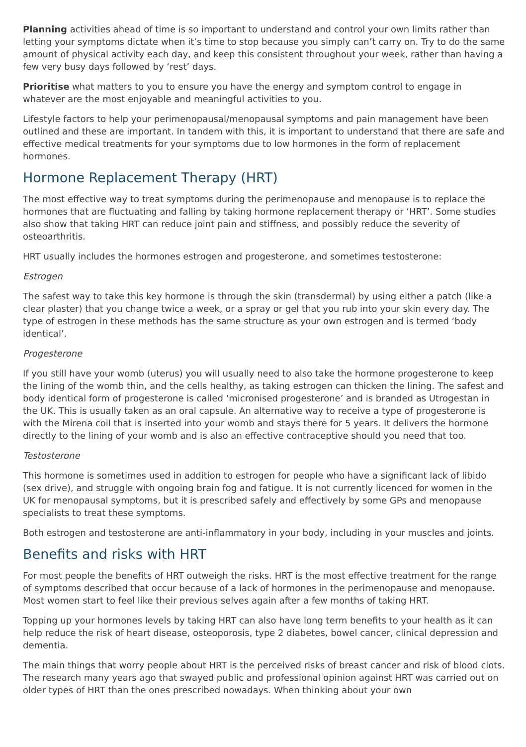Planning activities ahead of time is so important to understand and control your own limits rather than letting your symptoms dictate when it’s time to stop because you simply can’t carry on. Try to do the same amount of physical activity each day, and keep this consistent throughout your week, rather than having a few very busy days followed by ‘rest’ days.
Prioritise what matters to you to ensure you have the energy and symptom control to engage in whatever are the most enjoyable and meaningful activities to you.
Lifestyle factors to help your perimenopausal/menopausal symptoms and pain management have been outlined and these are important. In tandem with this, it is important to understand that there are safe and effective medical treatments for your symptoms due to low hormones in the form of replacement hormones.
Hormone Replacement Therapy (HRT)
The most effective way to treat symptoms during the perimenopause and menopause is to replace the hormones that are fluctuating and falling by taking hormone replacement therapy or ‘HRT’. Some studies also show that taking HRT can reduce joint pain and stiffness, and possibly reduce the severity of osteoarthritis.
HRT usually includes the hormones estrogen and progesterone, and sometimes testosterone:
Estrogen
The safest way to take this key hormone is through the skin (transdermal) by using either a patch (like a clear plaster) that you change twice a week, or a spray or gel that you rub into your skin every day. The type of estrogen in these methods has the same structure as your own estrogen and is termed ‘body identical’.
Progesterone
If you still have your womb (uterus) you will usually need to also take the hormone progesterone to keep the lining of the womb thin, and the cells healthy, as taking estrogen can thicken the lining. The safest and body identical form of progesterone is called ‘micronised progesterone’ and is branded as Utrogestan in the UK. This is usually taken as an oral capsule. An alternative way to receive a type of progesterone is with the Mirena coil that is inserted into your womb and stays there for 5 years. It delivers the hormone directly to the lining of your womb and is also an effective contraceptive should you need that too.
Testosterone
This hormone is sometimes used in addition to estrogen for people who have a significant lack of libido (sex drive), and struggle with ongoing brain fog and fatigue. It is not currently licenced for women in the UK for menopausal symptoms, but it is prescribed safely and effectively by some GPs and menopause specialists to treat these symptoms.
Both estrogen and testosterone are anti-inflammatory in your body, including in your muscles and joints.
Benefits and risks with HRT
For most people the benefits of HRT outweigh the risks. HRT is the most effective treatment for the range of symptoms described that occur because of a lack of hormones in the perimenopause and menopause. Most women start to feel like their previous selves again after a few months of taking HRT.
Topping up your hormones levels by taking HRT can also have long term benefits to your health as it can help reduce the risk of heart disease, osteoporosis, type 2 diabetes, bowel cancer, clinical depression and dementia.
The main things that worry people about HRT is the perceived risks of breast cancer and risk of blood clots. The research many years ago that swayed public and professional opinion against HRT was carried out on older types of HRT than the ones prescribed nowadays. When thinking about your own